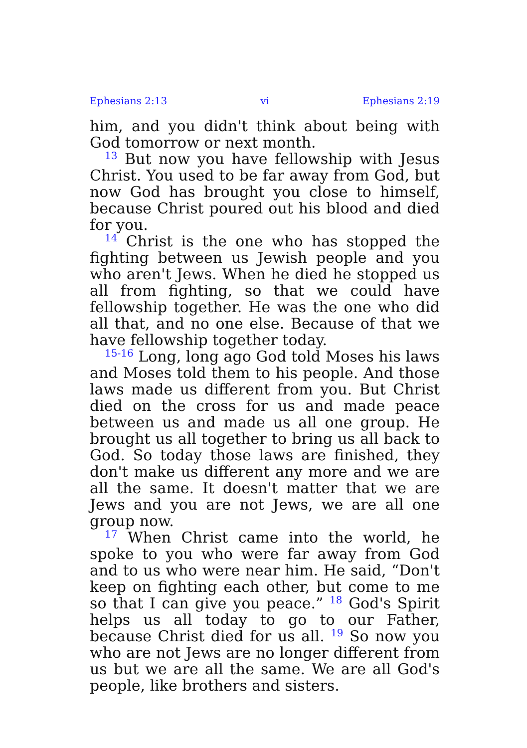Ephesians 2:13 vi Ephesians 2:19
him, and you didn't think about being with God tomorrow or next month.
<sup>13</sup> But now you have fellowship with Jesus Christ. You used to be far away from God, but now God has brought you close to himself, because Christ poured out his blood and died for you.
<sup>14</sup> Christ is the one who has stopped the fighting between us Jewish people and you who aren't Jews. When he died he stopped us all from fighting, so that we could have fellowship together. He was the one who did all that, and no one else. Because of that we have fellowship together today.
<sup>15-16</sup> Long, long ago God told Moses his laws and Moses told them to his people. And those laws made us different from you. But Christ died on the cross for us and made peace between us and made us all one group. He brought us all together to bring us all back to God. So today those laws are finished, they don't make us different any more and we are all the same. It doesn't matter that we are Jews and you are not Jews, we are all one group now.
<sup>17</sup> When Christ came into the world, he spoke to you who were far away from God and to us who were near him. He said, “Don't keep on fighting each other, but come to me so that I can give you peace.” <sup>18</sup> God's Spirit helps us all today to go to our Father, because Christ died for us all. <sup>19</sup> So now you who are not Jews are no longer different from us but we are all the same. We are all God's people, like brothers and sisters.